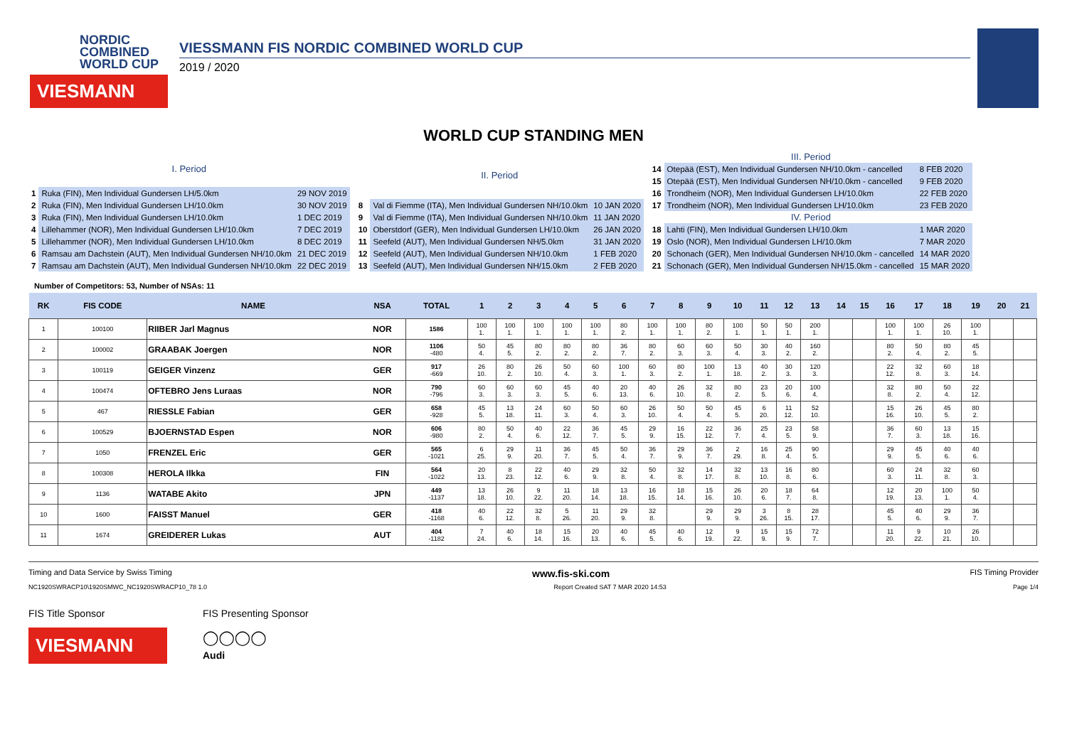NORDIC
COMBINED
WORLD CUP
VIESMANN
VIESSMANN FIS NORDIC COMBINED WORLD CUP
2019 / 2020
WORLD CUP STANDING MEN
| I. Period | | |
| --- | --- | --- |
| 1 | Ruka (FIN), Men Individual Gundersen LH/5.0km | 29 NOV 2019 |
| 2 | Ruka (FIN), Men Individual Gundersen LH/10.0km | 30 NOV 2019 |
| 3 | Ruka (FIN), Men Individual Gundersen LH/10.0km | 1 DEC 2019 |
| 4 | Lillehammer (NOR), Men Individual Gundersen LH/10.0km | 7 DEC 2019 |
| 5 | Lillehammer (NOR), Men Individual Gundersen LH/10.0km | 8 DEC 2019 |
| 6 | Ramsau am Dachstein (AUT), Men Individual Gundersen NH/10.0km | 21 DEC 2019 |
| 7 | Ramsau am Dachstein (AUT), Men Individual Gundersen NH/10.0km | 22 DEC 2019 |
| II. Period | | |
| --- | --- | --- |
| 8 | Val di Fiemme (ITA), Men Individual Gundersen NH/10.0km | 10 JAN 2020 |
| 9 | Val di Fiemme (ITA), Men Individual Gundersen NH/10.0km | 11 JAN 2020 |
| 10 | Oberstdorf (GER), Men Individual Gundersen LH/10.0km | 26 JAN 2020 |
| 11 | Seefeld (AUT), Men Individual Gundersen NH/5.0km | 31 JAN 2020 |
| 12 | Seefeld (AUT), Men Individual Gundersen NH/10.0km | 1 FEB 2020 |
| 13 | Seefeld (AUT), Men Individual Gundersen NH/15.0km | 2 FEB 2020 |
| III. Period | | |
| --- | --- | --- |
| 14 | Otepää (EST), Men Individual Gundersen NH/10.0km - cancelled | 8 FEB 2020 |
| 15 | Otepää (EST), Men Individual Gundersen NH/10.0km - cancelled | 9 FEB 2020 |
| 16 | Trondheim (NOR), Men Individual Gundersen LH/10.0km | 22 FEB 2020 |
| 17 | Trondheim (NOR), Men Individual Gundersen LH/10.0km | 23 FEB 2020 |
| IV. Period | | |
| 18 | Lahti (FIN), Men Individual Gundersen LH/10.0km | 1 MAR 2020 |
| 19 | Oslo (NOR), Men Individual Gundersen LH/10.0km | 7 MAR 2020 |
| 20 | Schonach (GER), Men Individual Gundersen NH/10.0km - cancelled | 14 MAR 2020 |
| 21 | Schonach (GER), Men Individual Gundersen NH/15.0km - cancelled | 15 MAR 2020 |
Number of Competitors: 53, Number of NSAs: 11
| RK | FIS CODE | NAME | NSA | TOTAL | 1 | 2 | 3 | 4 | 5 | 6 | 7 | 8 | 9 | 10 | 11 | 12 | 13 | 14 | 15 | 16 | 17 | 18 | 19 | 20 | 21 |
| --- | --- | --- | --- | --- | --- | --- | --- | --- | --- | --- | --- | --- | --- | --- | --- | --- | --- | --- | --- | --- | --- | --- | --- | --- | --- |
| 1 | 100100 | RIIBER Jarl Magnus | NOR | 1586 | 100 1. | 100 1. | 100 1. | 100 1. | 100 1. | 80 2. | 100 1. | 100 1. | 80 2. | 100 1. | 50 1. | 50 1. | 200 1. | | | 100 1. | 100 1. | 26 10. | 100 1. | | |
| 2 | 100002 | GRAABAK Joergen | NOR | 1106 -480 | 50 4. | 45 5. | 80 2. | 80 2. | 80 2. | 36 7. | 80 2. | 60 3. | 60 3. | 50 4. | 30 3. | 40 2. | 160 2. | | | 80 2. | 50 4. | 80 2. | 45 5. | | |
| 3 | 100119 | GEIGER Vinzenz | GER | 917 -669 | 26 10. | 80 2. | 26 10. | 50 4. | 60 3. | 100 1. | 60 3. | 80 2. | 100 1. | 13 18. | 40 2. | 30 3. | 120 3. | | | 22 12. | 32 8. | 60 3. | 18 14. | | |
| 4 | 100474 | OFTEBRO Jens Luraas | NOR | 790 -796 | 60 3. | 60 3. | 60 3. | 45 5. | 40 6. | 20 13. | 40 6. | 26 10. | 32 8. | 80 2. | 23 5. | 20 6. | 100 4. | | | 32 8. | 80 2. | 50 4. | 22 12. | | |
| 5 | 467 | RIESSLE Fabian | GER | 658 -928 | 45 5. | 13 18. | 24 11. | 60 3. | 50 4. | 60 3. | 26 10. | 50 4. | 50 4. | 45 5. | 6 20. | 11 12. | 52 10. | | | 15 16. | 26 10. | 45 5. | 80 2. | | |
| 6 | 100529 | BJOERNSTAD Espen | NOR | 606 -980 | 80 2. | 50 4. | 40 6. | 22 12. | 36 7. | 45 5. | 29 9. | 16 15. | 22 12. | 36 7. | 25 4. | 23 5. | 58 9. | | | 36 7. | 60 3. | 13 18. | 15 16. | | |
| 7 | 1050 | FRENZEL Eric | GER | 565 -1021 | 6 25. | 29 9. | 11 20. | 36 7. | 45 5. | 50 4. | 36 7. | 29 9. | 36 7. | 2 29. | 16 8. | 25 4. | 90 5. | | | 29 9. | 45 5. | 40 6. | 40 6. | | |
| 8 | 100308 | HEROLA Ilkka | FIN | 564 -1022 | 20 13. | 8 23. | 22 12. | 40 6. | 29 9. | 32 8. | 50 4. | 32 8. | 14 17. | 32 8. | 13 10. | 16 8. | 80 6. | | | 60 3. | 24 11. | 32 8. | 60 3. | | |
| 9 | 1136 | WATABE Akito | JPN | 449 -1137 | 13 18. | 26 10. | 9 22. | 11 20. | 18 14. | 13 18. | 16 15. | 18 14. | 15 16. | 26 10. | 20 6. | 18 7. | 64 8. | | | 12 19. | 20 13. | 100 1. | 50 4. | | |
| 10 | 1600 | FAISST Manuel | GER | 418 -1168 | 40 6. | 22 12. | 32 8. | 5 26. | 11 20. | 29 9. | 32 8. | | 29 9. | 29 9. | 3 26. | 8 15. | 28 17. | | | 45 5. | 40 6. | 29 9. | 36 7. | | |
| 11 | 1674 | GREIDERER Lukas | AUT | 404 -1182 | 7 24. | 40 6. | 18 14. | 15 16. | 20 13. | 40 6. | 45 5. | 40 6. | 12 19. | 9 22. | 15 9. | 15 9. | 72 7. | | | 11 20. | 9 22. | 10 21. | 26 10. | | |
Timing and Data Service by Swiss Timing www.fis-ski.com FIS Timing Provider
NC1920SWRACP10\1920SMWC_NC1920SWRACP10_78 1.0 Report Created SAT 7 MAR 2020 14:53 Page 1/4
FIS Title Sponsor
VIESMANN
FIS Presenting Sponsor
◯◯◯◯
Audi